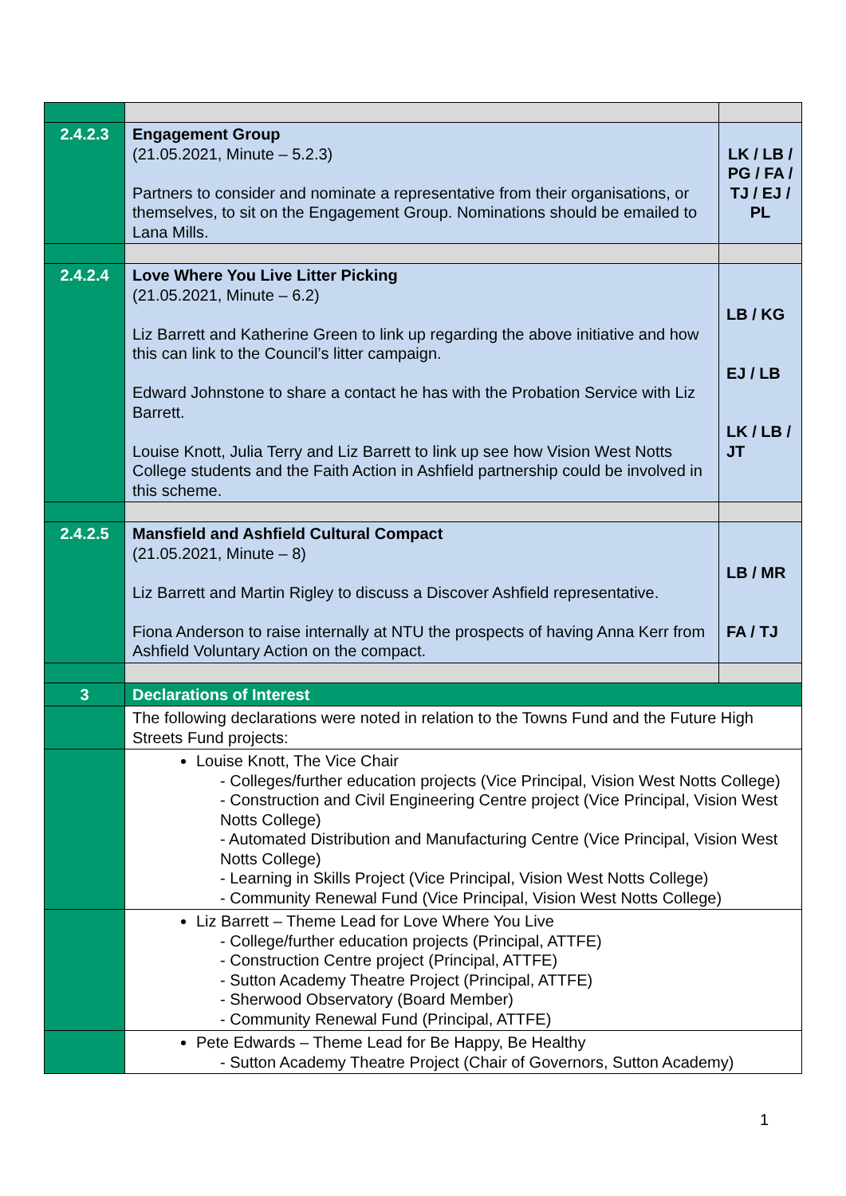| 2.4.2.3 | Engagement Group (21.05.2021, Minute – 5.2.3) Partners to consider and nominate a representative from their organisations, or themselves, to sit on the Engagement Group. Nominations should be emailed to Lana Mills. | LK / LB / PG / FA / TJ / EJ / PL |
| 2.4.2.4 | Love Where You Live Litter Picking (21.05.2021, Minute – 6.2) Liz Barrett and Katherine Green to link up regarding the above initiative and how this can link to the Council’s litter campaign. Edward Johnstone to share a contact he has with the Probation Service with Liz Barrett. Louise Knott, Julia Terry and Liz Barrett to link up see how Vision West Notts College students and the Faith Action in Ashfield partnership could be involved in this scheme. | LB / KG EJ / LB LK / LB / JT |
| 2.4.2.5 | Mansfield and Ashfield Cultural Compact (21.05.2021, Minute – 8) Liz Barrett and Martin Rigley to discuss a Discover Ashfield representative. Fiona Anderson to raise internally at NTU the prospects of having Anna Kerr from Ashfield Voluntary Action on the compact. | LB / MR FA / TJ |
| 3 | Declarations of Interest | |
| | The following declarations were noted in relation to the Towns Fund and the Future High Streets Fund projects: | |
| | Louise Knott, The Vice Chair - Colleges/further education projects (Vice Principal, Vision West Notts College) - Construction and Civil Engineering Centre project (Vice Principal, Vision West Notts College) - Automated Distribution and Manufacturing Centre (Vice Principal, Vision West Notts College) - Learning in Skills Project (Vice Principal, Vision West Notts College) - Community Renewal Fund (Vice Principal, Vision West Notts College) | |
| | Liz Barrett – Theme Lead for Love Where You Live - College/further education projects (Principal, ATTFE) - Construction Centre project (Principal, ATTFE) - Sutton Academy Theatre Project (Principal, ATTFE) - Sherwood Observatory (Board Member) - Community Renewal Fund (Principal, ATTFE) | |
| | Pete Edwards – Theme Lead for Be Happy, Be Healthy - Sutton Academy Theatre Project (Chair of Governors, Sutton Academy) | |
1